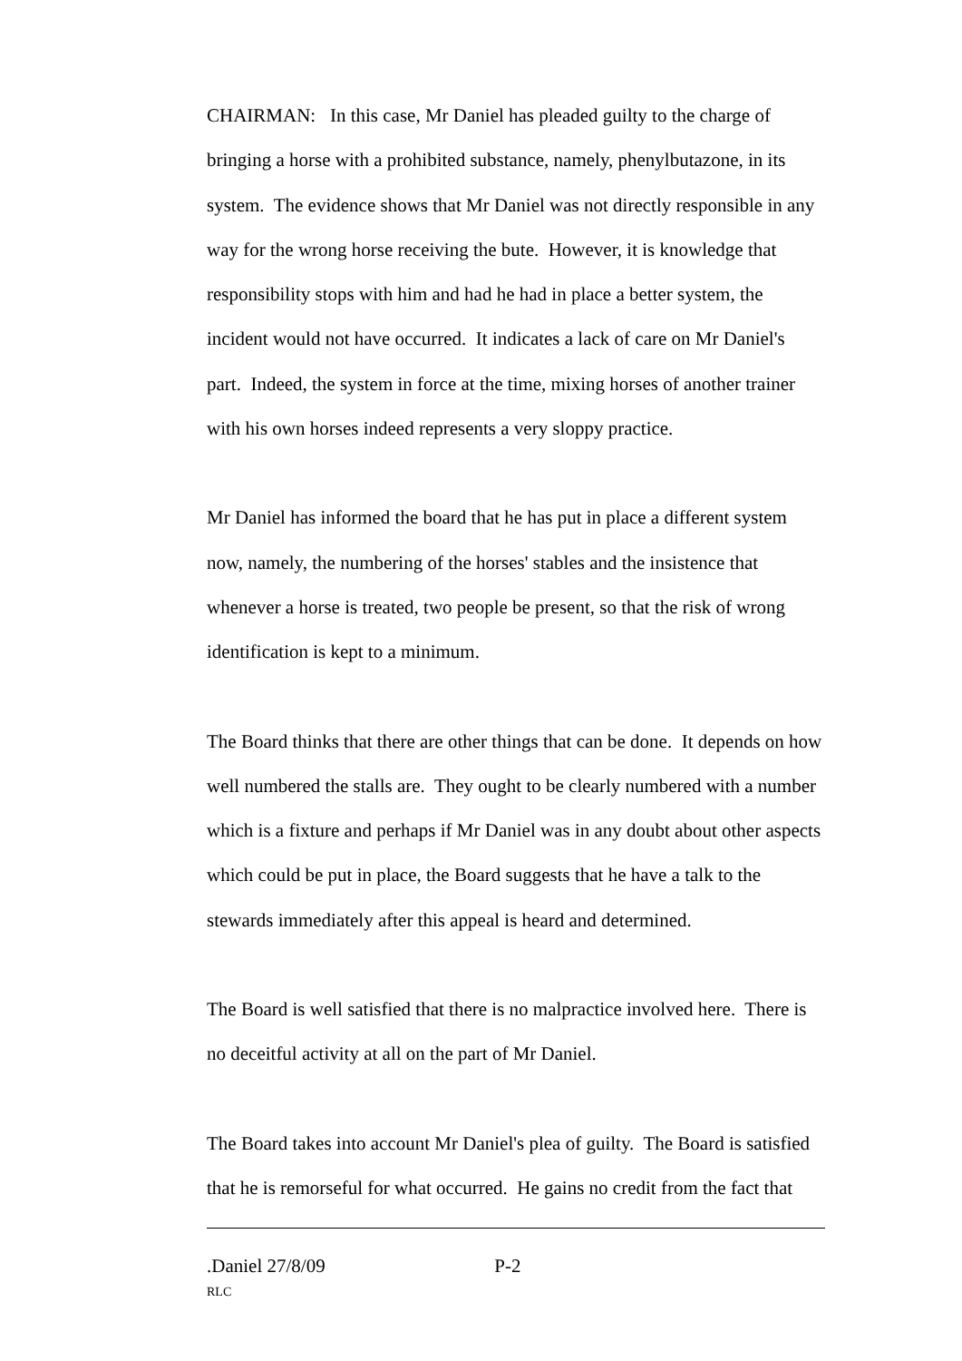CHAIRMAN: In this case, Mr Daniel has pleaded guilty to the charge of bringing a horse with a prohibited substance, namely, phenylbutazone, in its system. The evidence shows that Mr Daniel was not directly responsible in any way for the wrong horse receiving the bute. However, it is knowledge that responsibility stops with him and had he had in place a better system, the incident would not have occurred. It indicates a lack of care on Mr Daniel's part. Indeed, the system in force at the time, mixing horses of another trainer with his own horses indeed represents a very sloppy practice.
Mr Daniel has informed the board that he has put in place a different system now, namely, the numbering of the horses' stables and the insistence that whenever a horse is treated, two people be present, so that the risk of wrong identification is kept to a minimum.
The Board thinks that there are other things that can be done. It depends on how well numbered the stalls are. They ought to be clearly numbered with a number which is a fixture and perhaps if Mr Daniel was in any doubt about other aspects which could be put in place, the Board suggests that he have a talk to the stewards immediately after this appeal is heard and determined.
The Board is well satisfied that there is no malpractice involved here. There is no deceitful activity at all on the part of Mr Daniel.
The Board takes into account Mr Daniel's plea of guilty. The Board is satisfied that he is remorseful for what occurred. He gains no credit from the fact that
.Daniel 27/8/09 P-2
RLC